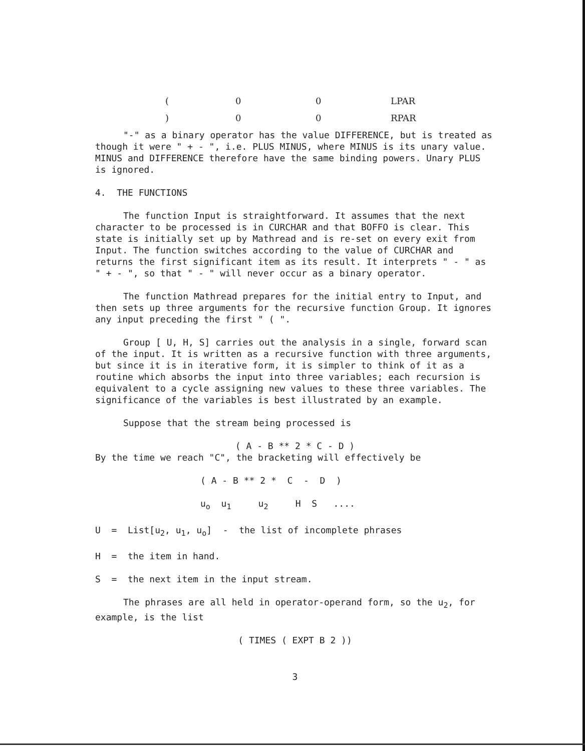| ( | 0 | 0 | LPAR |
| ) | 0 | 0 | RPAR |
"-" as a binary operator has the value DIFFERENCE, but is treated as though it were " + - ", i.e. PLUS MINUS, where MINUS is its unary value. MINUS and DIFFERENCE therefore have the same binding powers. Unary PLUS is ignored.
4. THE FUNCTIONS
The function Input is straightforward. It assumes that the next character to be processed is in CURCHAR and that BOFFO is clear. This state is initially set up by Mathread and is re-set on every exit from Input. The function switches according to the value of CURCHAR and returns the first significant item as its result. It interprets " - " as " + - ", so that " - " will never occur as a binary operator.
The function Mathread prepares for the initial entry to Input, and then sets up three arguments for the recursive function Group. It ignores any input preceding the first " ( ".
Group [ U, H, S] carries out the analysis in a single, forward scan of the input. It is written as a recursive function with three arguments, but since it is in iterative form, it is simpler to think of it as a routine which absorbs the input into three variables; each recursion is equivalent to a cycle assigning new values to these three variables. The significance of the variables is best illustrated by an example.
Suppose that the stream being processed is
( A - B ** 2 * C - D )
By the time we reach "C", the bracketing will effectively be
( A - B ** 2 * C - D )
u<sub>o</sub> u<sub>1</sub> u<sub>2</sub> H S ....
U = List[u<sub>2</sub>, u<sub>1</sub>, u<sub>o</sub>] - the list of incomplete phrases
H = the item in hand.
S = the next item in the input stream.
The phrases are all held in operator-operand form, so the u<sub>2</sub>, for example, is the list
( TIMES ( EXPT B 2 ))
3